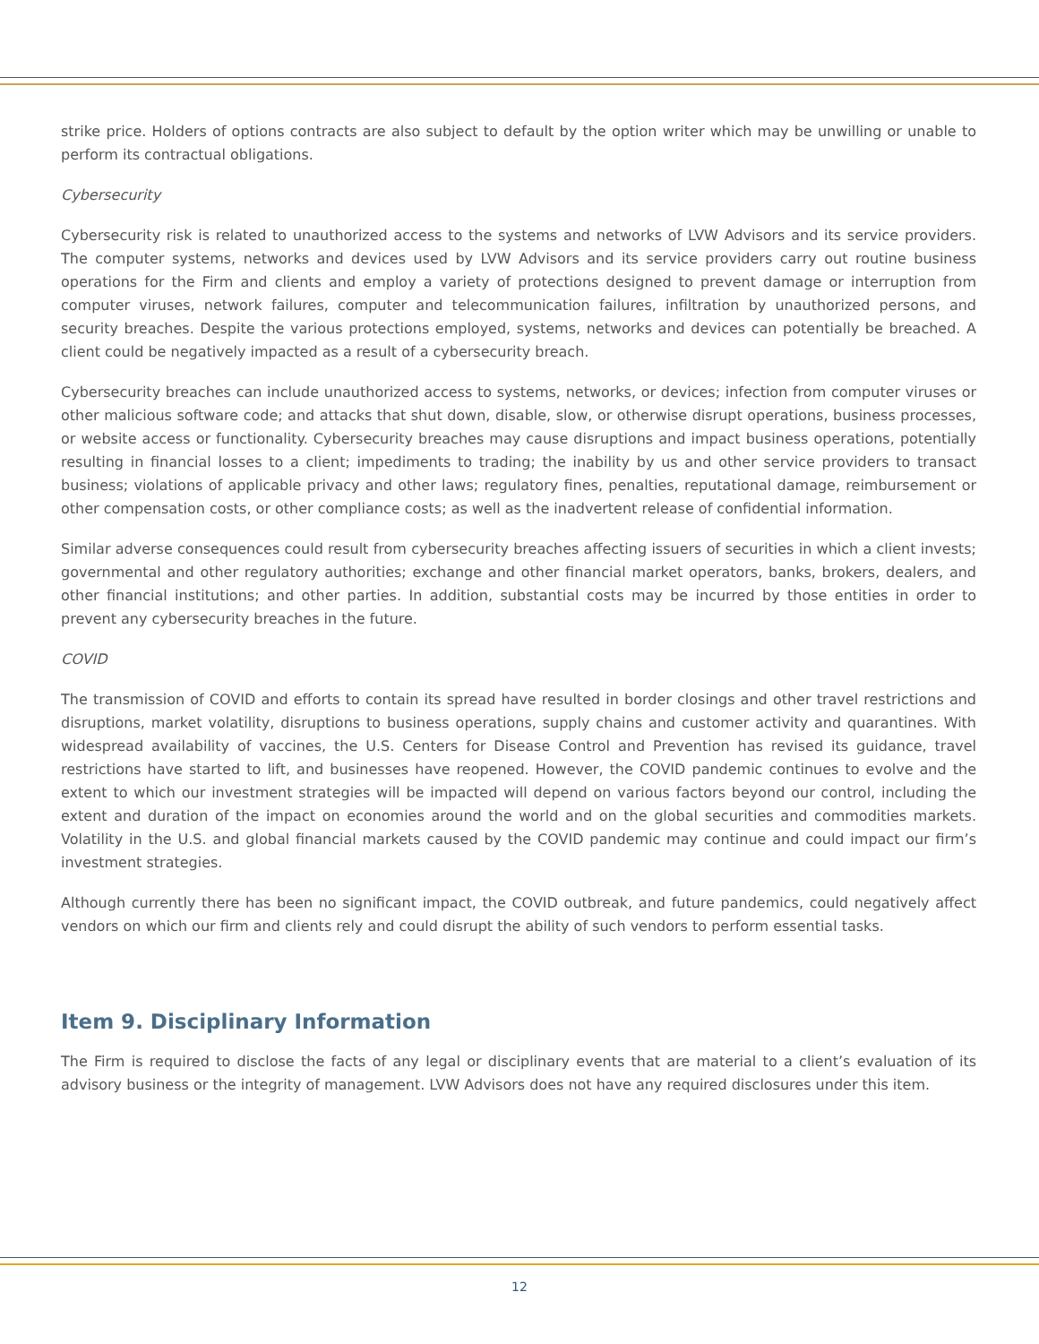strike price. Holders of options contracts are also subject to default by the option writer which may be unwilling or unable to perform its contractual obligations.
Cybersecurity
Cybersecurity risk is related to unauthorized access to the systems and networks of LVW Advisors and its service providers. The computer systems, networks and devices used by LVW Advisors and its service providers carry out routine business operations for the Firm and clients and employ a variety of protections designed to prevent damage or interruption from computer viruses, network failures, computer and telecommunication failures, infiltration by unauthorized persons, and security breaches. Despite the various protections employed, systems, networks and devices can potentially be breached. A client could be negatively impacted as a result of a cybersecurity breach.
Cybersecurity breaches can include unauthorized access to systems, networks, or devices; infection from computer viruses or other malicious software code; and attacks that shut down, disable, slow, or otherwise disrupt operations, business processes, or website access or functionality. Cybersecurity breaches may cause disruptions and impact business operations, potentially resulting in financial losses to a client; impediments to trading; the inability by us and other service providers to transact business; violations of applicable privacy and other laws; regulatory fines, penalties, reputational damage, reimbursement or other compensation costs, or other compliance costs; as well as the inadvertent release of confidential information.
Similar adverse consequences could result from cybersecurity breaches affecting issuers of securities in which a client invests; governmental and other regulatory authorities; exchange and other financial market operators, banks, brokers, dealers, and other financial institutions; and other parties. In addition, substantial costs may be incurred by those entities in order to prevent any cybersecurity breaches in the future.
COVID
The transmission of COVID and efforts to contain its spread have resulted in border closings and other travel restrictions and disruptions, market volatility, disruptions to business operations, supply chains and customer activity and quarantines. With widespread availability of vaccines, the U.S. Centers for Disease Control and Prevention has revised its guidance, travel restrictions have started to lift, and businesses have reopened. However, the COVID pandemic continues to evolve and the extent to which our investment strategies will be impacted will depend on various factors beyond our control, including the extent and duration of the impact on economies around the world and on the global securities and commodities markets. Volatility in the U.S. and global financial markets caused by the COVID pandemic may continue and could impact our firm’s investment strategies.
Although currently there has been no significant impact, the COVID outbreak, and future pandemics, could negatively affect vendors on which our firm and clients rely and could disrupt the ability of such vendors to perform essential tasks.
Item 9. Disciplinary Information
The Firm is required to disclose the facts of any legal or disciplinary events that are material to a client’s evaluation of its advisory business or the integrity of management. LVW Advisors does not have any required disclosures under this item.
12